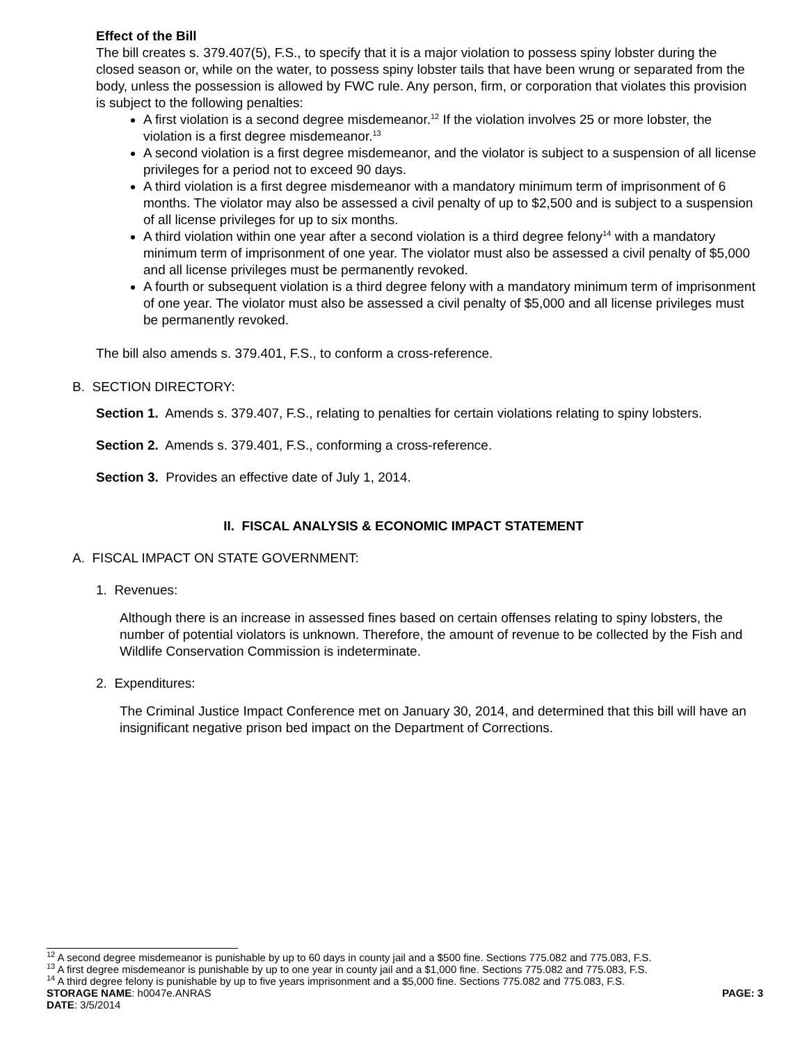Effect of the Bill
The bill creates s. 379.407(5), F.S., to specify that it is a major violation to possess spiny lobster during the closed season or, while on the water, to possess spiny lobster tails that have been wrung or separated from the body, unless the possession is allowed by FWC rule. Any person, firm, or corporation that violates this provision is subject to the following penalties:
A first violation is a second degree misdemeanor.<sup>12</sup> If the violation involves 25 or more lobster, the violation is a first degree misdemeanor.<sup>13</sup>
A second violation is a first degree misdemeanor, and the violator is subject to a suspension of all license privileges for a period not to exceed 90 days.
A third violation is a first degree misdemeanor with a mandatory minimum term of imprisonment of 6 months. The violator may also be assessed a civil penalty of up to $2,500 and is subject to a suspension of all license privileges for up to six months.
A third violation within one year after a second violation is a third degree felony<sup>14</sup> with a mandatory minimum term of imprisonment of one year. The violator must also be assessed a civil penalty of $5,000 and all license privileges must be permanently revoked.
A fourth or subsequent violation is a third degree felony with a mandatory minimum term of imprisonment of one year. The violator must also be assessed a civil penalty of $5,000 and all license privileges must be permanently revoked.
The bill also amends s. 379.401, F.S., to conform a cross-reference.
B. SECTION DIRECTORY:
Section 1. Amends s. 379.407, F.S., relating to penalties for certain violations relating to spiny lobsters.
Section 2. Amends s. 379.401, F.S., conforming a cross-reference.
Section 3. Provides an effective date of July 1, 2014.
II. FISCAL ANALYSIS & ECONOMIC IMPACT STATEMENT
A. FISCAL IMPACT ON STATE GOVERNMENT:
1. Revenues:
Although there is an increase in assessed fines based on certain offenses relating to spiny lobsters, the number of potential violators is unknown. Therefore, the amount of revenue to be collected by the Fish and Wildlife Conservation Commission is indeterminate.
2. Expenditures:
The Criminal Justice Impact Conference met on January 30, 2014, and determined that this bill will have an insignificant negative prison bed impact on the Department of Corrections.
<sup>12</sup> A second degree misdemeanor is punishable by up to 60 days in county jail and a $500 fine. Sections 775.082 and 775.083, F.S.
<sup>13</sup> A first degree misdemeanor is punishable by up to one year in county jail and a $1,000 fine. Sections 775.082 and 775.083, F.S.
<sup>14</sup> A third degree felony is punishable by up to five years imprisonment and a $5,000 fine. Sections 775.082 and 775.083, F.S.
STORAGE NAME: h0047e.ANRAS PAGE: 3
DATE: 3/5/2014